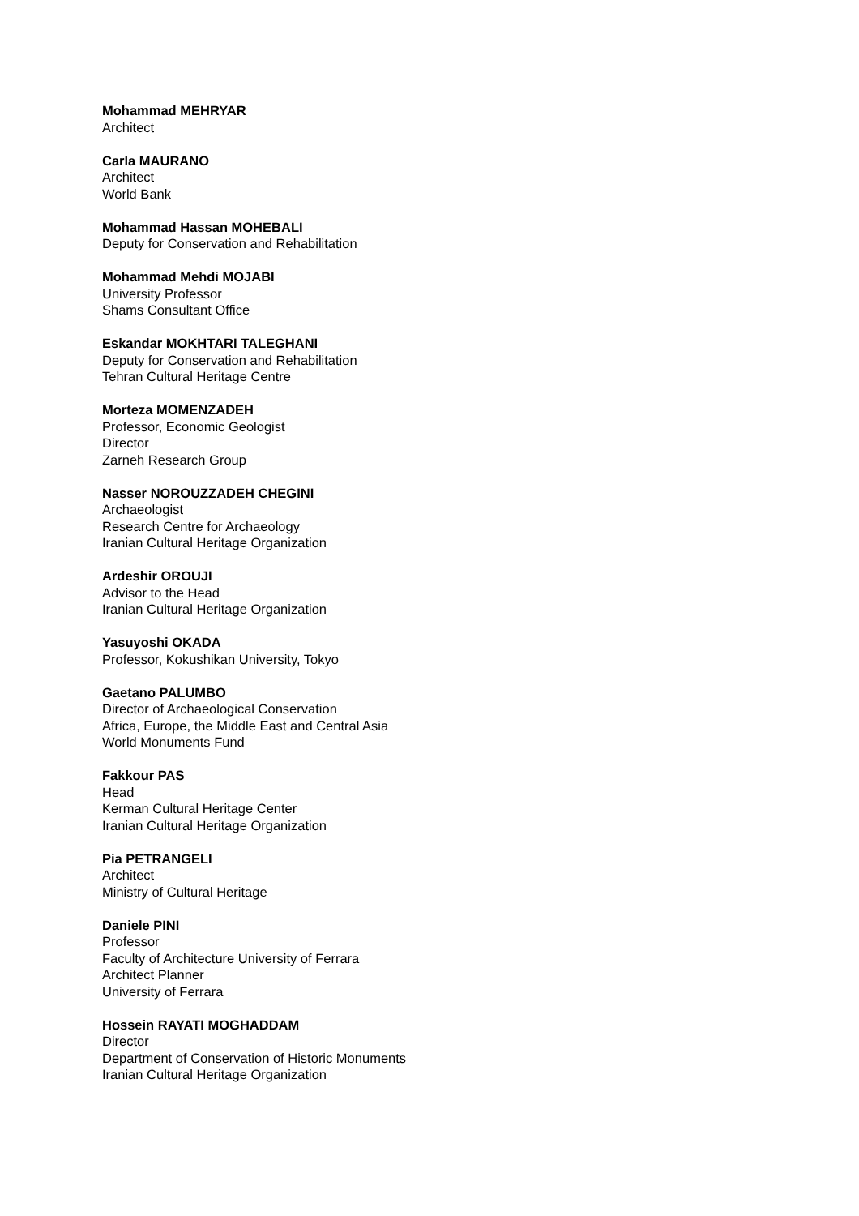Mohammad MEHRYAR
Architect
Carla MAURANO
Architect
World Bank
Mohammad Hassan MOHEBALI
Deputy for Conservation and Rehabilitation
Mohammad Mehdi MOJABI
University Professor
Shams Consultant Office
Eskandar MOKHTARI TALEGHANI
Deputy for Conservation and Rehabilitation
Tehran Cultural Heritage Centre
Morteza MOMENZADEH
Professor, Economic Geologist
Director
Zarneh Research Group
Nasser NOROUZZADEH CHEGINI
Archaeologist
Research Centre for Archaeology
Iranian Cultural Heritage Organization
Ardeshir OROUJI
Advisor to the Head
Iranian Cultural Heritage Organization
Yasuyoshi OKADA
Professor, Kokushikan University, Tokyo
Gaetano PALUMBO
Director of Archaeological Conservation
Africa, Europe, the Middle East and Central Asia
World Monuments Fund
Fakkour PAS
Head
Kerman Cultural Heritage Center
Iranian Cultural Heritage Organization
Pia PETRANGELI
Architect
Ministry of Cultural Heritage
Daniele PINI
Professor
Faculty of Architecture University of Ferrara
Architect Planner
University of Ferrara
Hossein RAYATI MOGHADDAM
Director
Department of Conservation of Historic Monuments
Iranian Cultural Heritage Organization